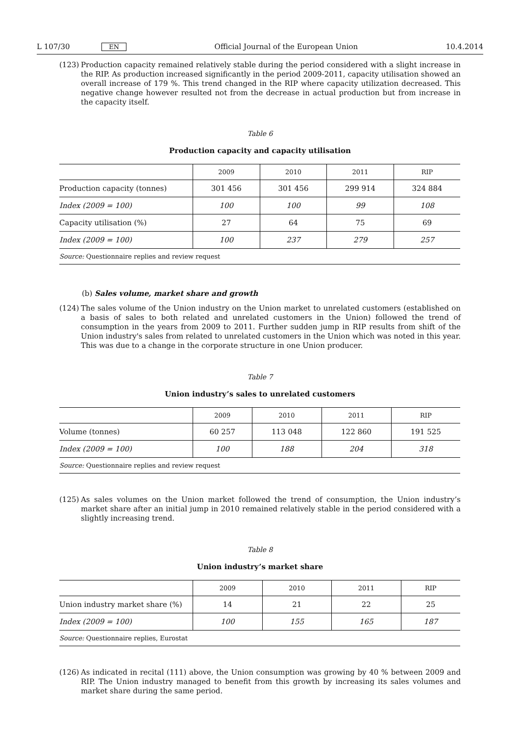L 107/30 EN Official Journal of the European Union 10.4.2014
(123) Production capacity remained relatively stable during the period considered with a slight increase in the RIP. As production increased significantly in the period 2009-2011, capacity utilisation showed an overall increase of 179 %. This trend changed in the RIP where capacity utilization decreased. This negative change however resulted not from the decrease in actual production but from increase in the capacity itself.
Table 6
Production capacity and capacity utilisation
| | 2009 | 2010 | 2011 | RIP |
| --- | --- | --- | --- | --- |
| Production capacity (tonnes) | 301 456 | 301 456 | 299 914 | 324 884 |
| Index (2009 = 100) | 100 | 100 | 99 | 108 |
| Capacity utilisation (%) | 27 | 64 | 75 | 69 |
| Index (2009 = 100) | 100 | 237 | 279 | 257 |
| Source: Questionnaire replies and review request | | | | |
(b) Sales volume, market share and growth
(124) The sales volume of the Union industry on the Union market to unrelated customers (established on a basis of sales to both related and unrelated customers in the Union) followed the trend of consumption in the years from 2009 to 2011. Further sudden jump in RIP results from shift of the Union industry's sales from related to unrelated customers in the Union which was noted in this year. This was due to a change in the corporate structure in one Union producer.
Table 7
Union industry’s sales to unrelated customers
| | 2009 | 2010 | 2011 | RIP |
| --- | --- | --- | --- | --- |
| Volume (tonnes) | 60 257 | 113 048 | 122 860 | 191 525 |
| Index (2009 = 100) | 100 | 188 | 204 | 318 |
| Source: Questionnaire replies and review request | | | | |
(125) As sales volumes on the Union market followed the trend of consumption, the Union industry’s market share after an initial jump in 2010 remained relatively stable in the period considered with a slightly increasing trend.
Table 8
Union industry’s market share
| | 2009 | 2010 | 2011 | RIP |
| --- | --- | --- | --- | --- |
| Union industry market share (%) | 14 | 21 | 22 | 25 |
| Index (2009 = 100) | 100 | 155 | 165 | 187 |
| Source: Questionnaire replies, Eurostat | | | | |
(126) As indicated in recital (111) above, the Union consumption was growing by 40 % between 2009 and RIP. The Union industry managed to benefit from this growth by increasing its sales volumes and market share during the same period.